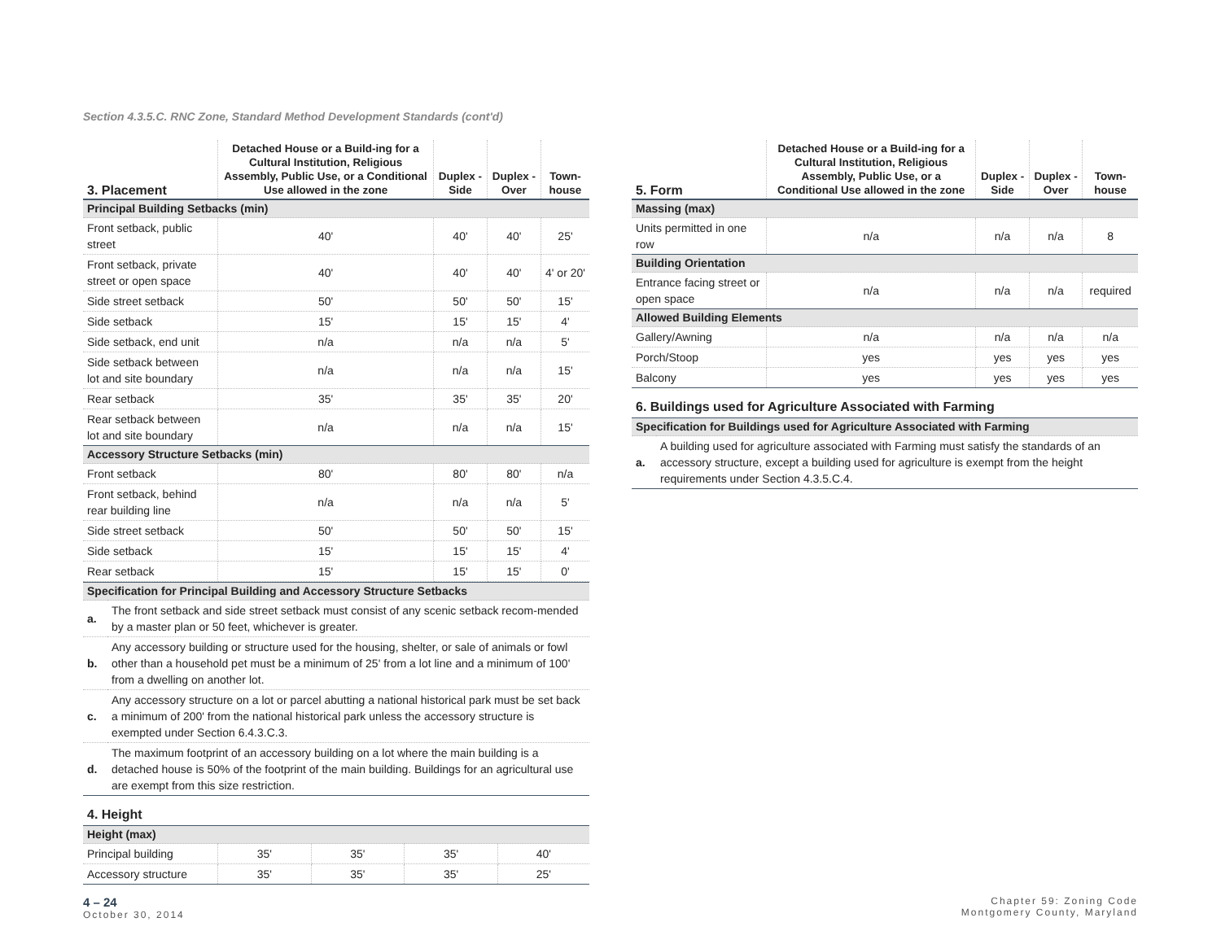Section 4.3.5.C. RNC Zone, Standard Method Development Standards (cont'd)
| 3. Placement | Detached House or a Build-ing for a Cultural Institution, Religious Assembly, Public Use, or a Conditional Use allowed in the zone | Duplex - Side | Duplex - Over | Town-house |
| --- | --- | --- | --- | --- |
| Principal Building Setbacks (min) | | | | |
| Front setback, public street | 40' | 40' | 40' | 25' |
| Front setback, private street or open space | 40' | 40' | 40' | 4' or 20' |
| Side street setback | 50' | 50' | 50' | 15' |
| Side setback | 15' | 15' | 15' | 4' |
| Side setback, end unit | n/a | n/a | n/a | 5' |
| Side setback between lot and site boundary | n/a | n/a | n/a | 15' |
| Rear setback | 35' | 35' | 35' | 20' |
| Rear setback between lot and site boundary | n/a | n/a | n/a | 15' |
| Accessory Structure Setbacks (min) | | | | |
| Front setback | 80' | 80' | 80' | n/a |
| Front setback, behind rear building line | n/a | n/a | n/a | 5' |
| Side street setback | 50' | 50' | 50' | 15' |
| Side setback | 15' | 15' | 15' | 4' |
| Rear setback | 15' | 15' | 15' | 0' |
| Specification for Principal Building and Accessory Structure Setbacks | |
| a. | The front setback and side street setback must consist of any scenic setback recom-mended by a master plan or 50 feet, whichever is greater. |
| b. | Any accessory building or structure used for the housing, shelter, or sale of animals or fowl other than a household pet must be a minimum of 25' from a lot line and a minimum of 100' from a dwelling on another lot. |
| c. | Any accessory structure on a lot or parcel abutting a national historical park must be set back a minimum of 200' from the national historical park unless the accessory structure is exempted under Section 6.4.3.C.3. |
| d. | The maximum footprint of an accessory building on a lot where the main building is a detached house is 50% of the footprint of the main building. Buildings for an agricultural use are exempt from this size restriction. |
4. Height
| Height (max) | | | | |
| Principal building | 35' | 35' | 35' | 40' |
| Accessory structure | 35' | 35' | 35' | 25' |
| 5. Form | Detached House or a Build-ing for a Cultural Institution, Religious Assembly, Public Use, or a Conditional Use allowed in the zone | Duplex - Side | Duplex - Over | Town-house |
| --- | --- | --- | --- | --- |
| Massing (max) | | | | |
| Units permitted in one row | n/a | n/a | n/a | 8 |
| Building Orientation | | | | |
| Entrance facing street or open space | n/a | n/a | n/a | required |
| Allowed Building Elements | | | | |
| Gallery/Awning | n/a | n/a | n/a | n/a |
| Porch/Stoop | yes | yes | yes | yes |
| Balcony | yes | yes | yes | yes |
6. Buildings used for Agriculture Associated with Farming
| Specification for Buildings used for Agriculture Associated with Farming | |
| a. | A building used for agriculture associated with Farming must satisfy the standards of an accessory structure, except a building used for agriculture is exempt from the height requirements under Section 4.3.5.C.4. |
4 – 24
October 30, 2014
Chapter 59: Zoning Code
Montgomery County, Maryland